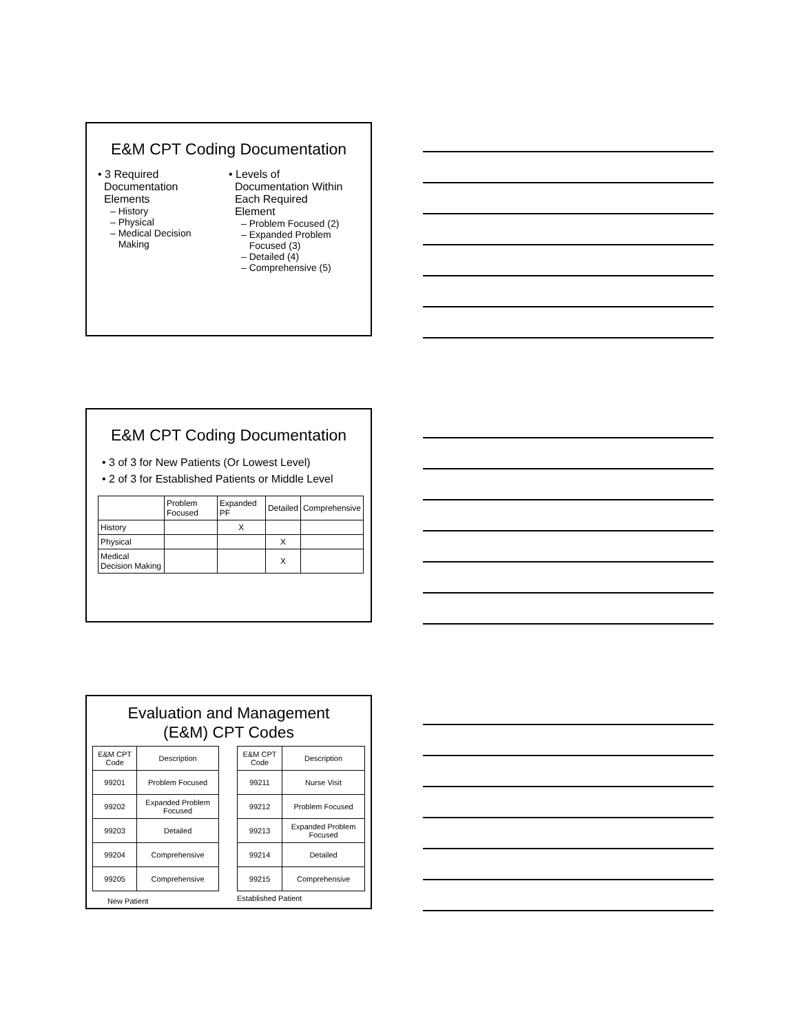E&M CPT Coding Documentation
• 3 Required
Documentation
Elements
– History
– Physical
– Medical Decision
Making
• Levels of
Documentation Within
Each Required
Element
– Problem Focused (2)
– Expanded Problem
Focused (3)
– Detailed (4)
– Comprehensive (5)
E&M CPT Coding Documentation
• 3 of 3 for New Patients (Or Lowest Level)
• 2 of 3 for Established Patients or Middle Level
| | Problem Focused | Expanded PF | Detailed | Comprehensive |
| History | | X | | |
| Physical | | | X | |
| Medical Decision Making | | | X | |
Evaluation and Management
(E&M) CPT Codes
| E&M CPT Code | Description |
| 99201 | Problem Focused |
| 99202 | Expanded Problem Focused |
| 99203 | Detailed |
| 99204 | Comprehensive |
| 99205 | Comprehensive |
New Patient
| E&M CPT Code | Description |
| 99211 | Nurse Visit |
| 99212 | Problem Focused |
| 99213 | Expanded Problem Focused |
| 99214 | Detailed |
| 99215 | Comprehensive |
Established Patient